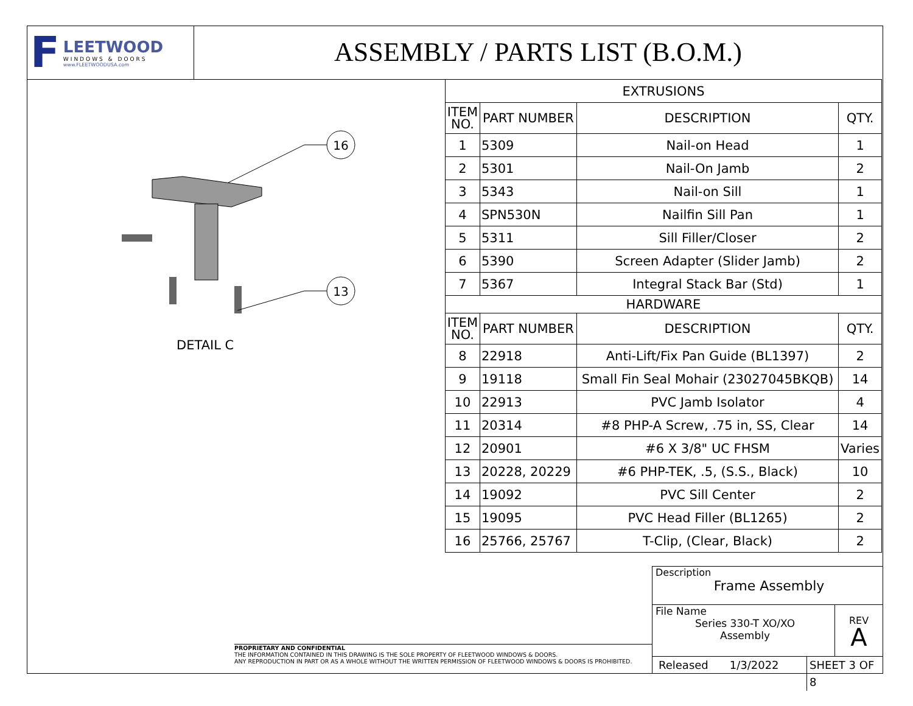F
LEETWOOD
WINDOWS & DOORS
www.FLEETWOODUSA.com
ASSEMBLY / PARTS LIST (B.O.M.)
16
13
DETAIL C
| EXTRUSIONS | | | |
| ITEM NO. | PART NUMBER | DESCRIPTION | QTY. |
| 1 | 5309 | Nail-on Head | 1 |
| 2 | 5301 | Nail-On Jamb | 2 |
| 3 | 5343 | Nail-on Sill | 1 |
| 4 | SPN530N | Nailfin Sill Pan | 1 |
| 5 | 5311 | Sill Filler/Closer | 2 |
| 6 | 5390 | Screen Adapter (Slider Jamb) | 2 |
| 7 | 5367 | Integral Stack Bar (Std) | 1 |
| HARDWARE | | | |
| ITEM NO. | PART NUMBER | DESCRIPTION | QTY. |
| 8 | 22918 | Anti-Lift/Fix Pan Guide (BL1397) | 2 |
| 9 | 19118 | Small Fin Seal Mohair (23027045BKQB) | 14 |
| 10 | 22913 | PVC Jamb Isolator | 4 |
| 11 | 20314 | #8 PHP-A Screw, .75 in, SS, Clear | 14 |
| 12 | 20901 | #6 X 3/8" UC FHSM | Varies |
| 13 | 20228, 20229 | #6 PHP-TEK, .5, (S.S., Black) | 10 |
| 14 | 19092 | PVC Sill Center | 2 |
| 15 | 19095 | PVC Head Filler (BL1265) | 2 |
| 16 | 25766, 25767 | T-Clip, (Clear, Black) | 2 |
PROPRIETARY AND CONFIDENTIAL
THE INFORMATION CONTAINED IN THIS DRAWING IS THE SOLE PROPERTY OF FLEETWOOD WINDOWS & DOORS.
ANY REPRODUCTION IN PART OR AS A WHOLE WITHOUT THE WRITTEN PERMISSION OF FLEETWOOD WINDOWS & DOORS IS PROHIBITED.
Description
Frame Assembly
File Name
Series 330-T XO/XO
Assembly
REV
A
Released 1/3/2022 SHEET 3 OF 8